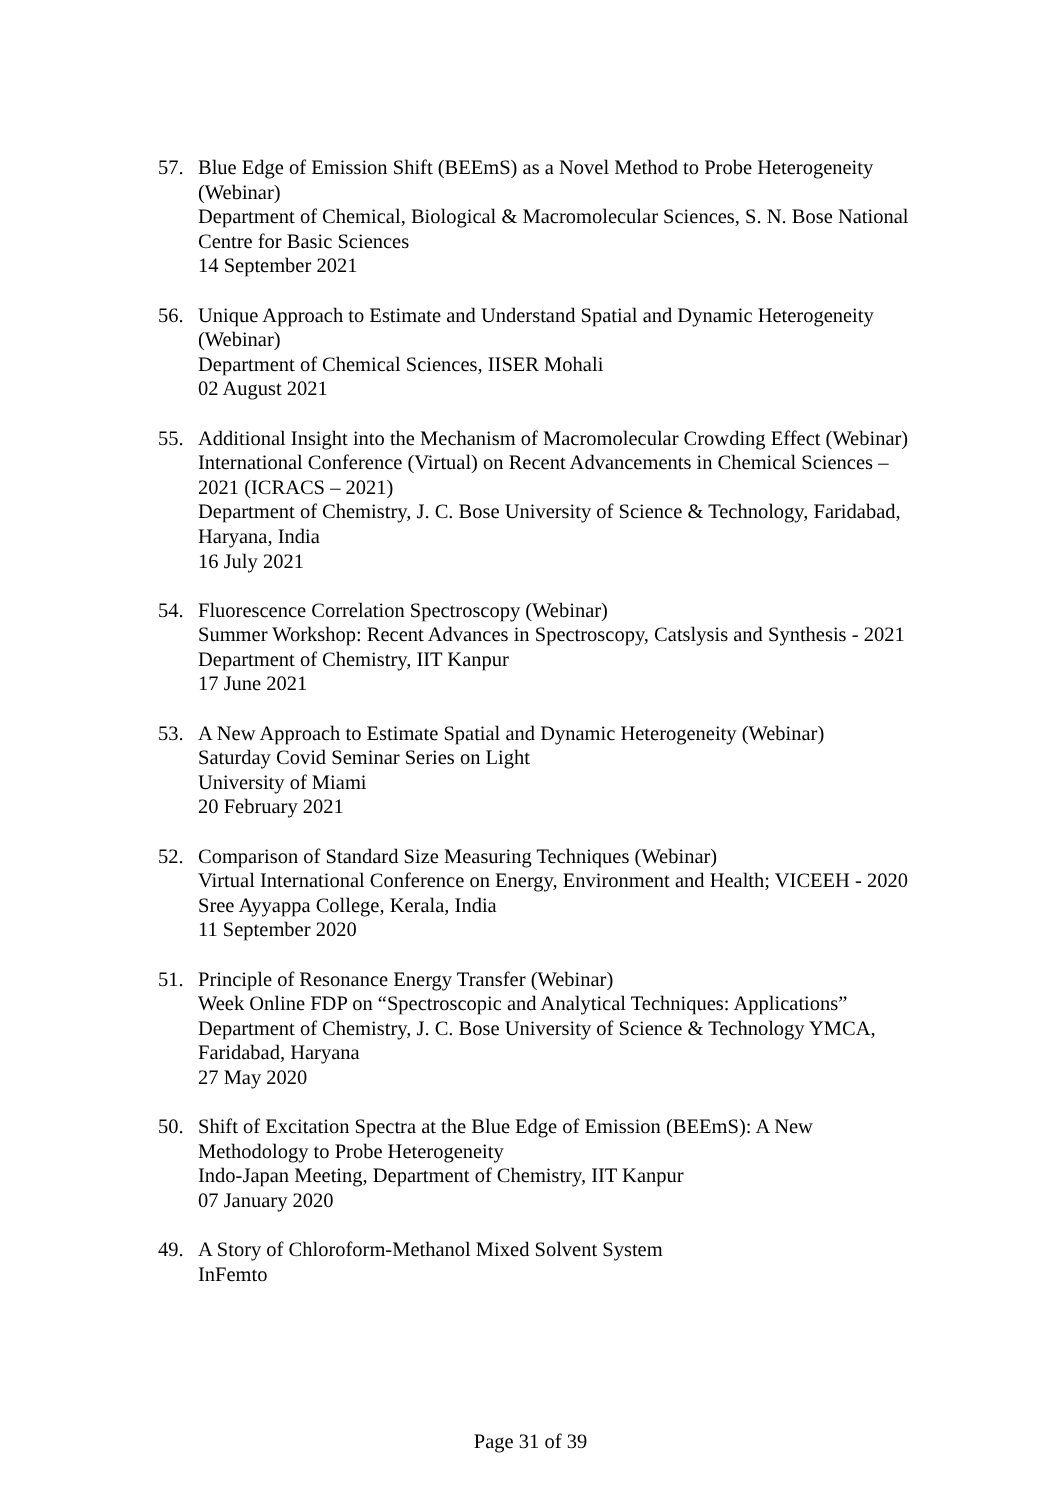57. Blue Edge of Emission Shift (BEEmS) as a Novel Method to Probe Heterogeneity (Webinar)
Department of Chemical, Biological & Macromolecular Sciences, S. N. Bose National Centre for Basic Sciences
14 September 2021
56. Unique Approach to Estimate and Understand Spatial and Dynamic Heterogeneity (Webinar)
Department of Chemical Sciences, IISER Mohali
02 August 2021
55. Additional Insight into the Mechanism of Macromolecular Crowding Effect (Webinar)
International Conference (Virtual) on Recent Advancements in Chemical Sciences – 2021 (ICRACS – 2021)
Department of Chemistry, J. C. Bose University of Science & Technology, Faridabad, Haryana, India
16 July 2021
54. Fluorescence Correlation Spectroscopy (Webinar)
Summer Workshop: Recent Advances in Spectroscopy, Catslysis and Synthesis - 2021
Department of Chemistry, IIT Kanpur
17 June 2021
53. A New Approach to Estimate Spatial and Dynamic Heterogeneity (Webinar)
Saturday Covid Seminar Series on Light
University of Miami
20 February 2021
52. Comparison of Standard Size Measuring Techniques (Webinar)
Virtual International Conference on Energy, Environment and Health; VICEEH - 2020
Sree Ayyappa College, Kerala, India
11 September 2020
51. Principle of Resonance Energy Transfer (Webinar)
Week Online FDP on “Spectroscopic and Analytical Techniques: Applications”
Department of Chemistry, J. C. Bose University of Science & Technology YMCA, Faridabad, Haryana
27 May 2020
50. Shift of Excitation Spectra at the Blue Edge of Emission (BEEmS): A New Methodology to Probe Heterogeneity
Indo-Japan Meeting, Department of Chemistry, IIT Kanpur
07 January 2020
49. A Story of Chloroform-Methanol Mixed Solvent System
InFemto
Page 31 of 39